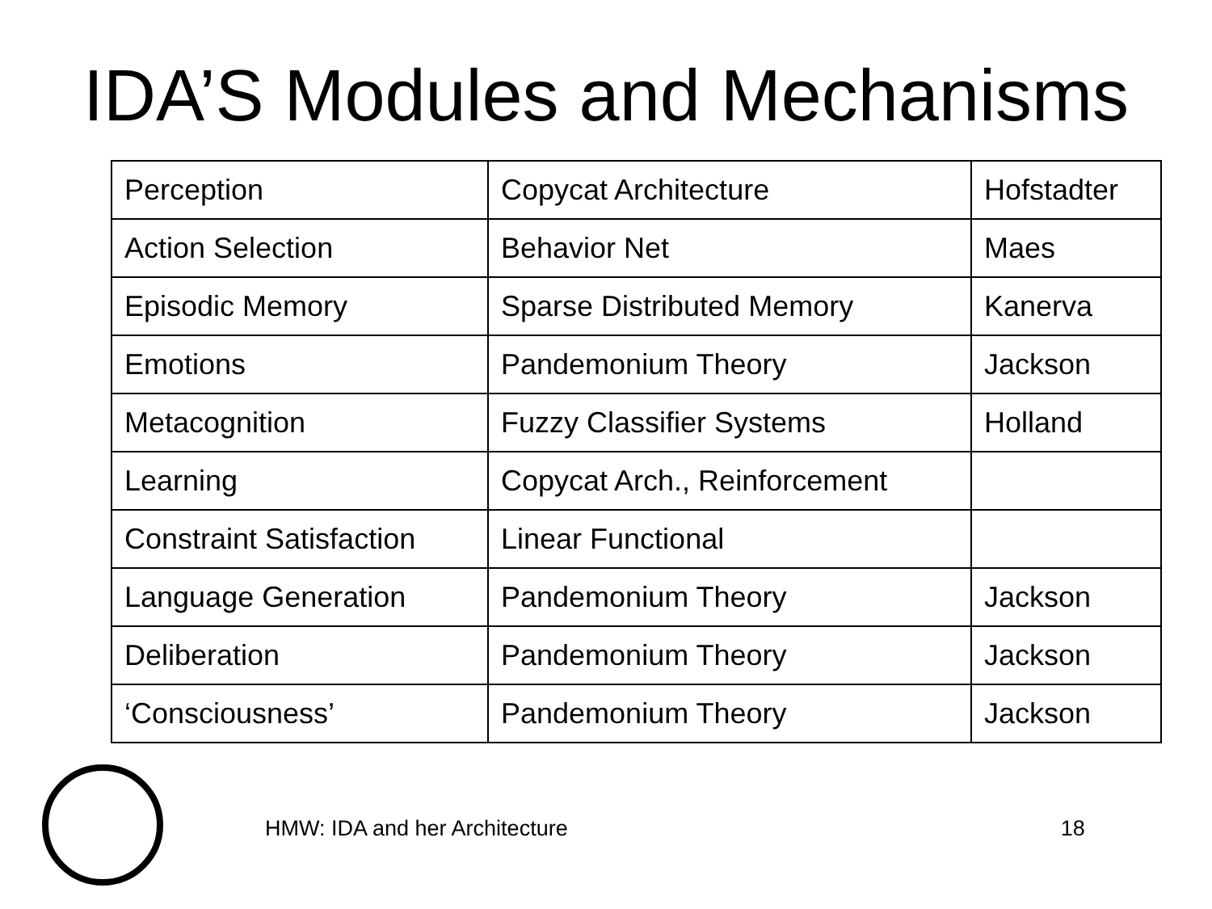IDA’S Modules and Mechanisms
| Perception | Copycat Architecture | Hofstadter |
| Action Selection | Behavior Net | Maes |
| Episodic Memory | Sparse Distributed Memory | Kanerva |
| Emotions | Pandemonium Theory | Jackson |
| Metacognition | Fuzzy Classifier Systems | Holland |
| Learning | Copycat Arch., Reinforcement | |
| Constraint Satisfaction | Linear Functional | |
| Language Generation | Pandemonium Theory | Jackson |
| Deliberation | Pandemonium Theory | Jackson |
| ‘Consciousness’ | Pandemonium Theory | Jackson |
HMW: IDA and her Architecture 18